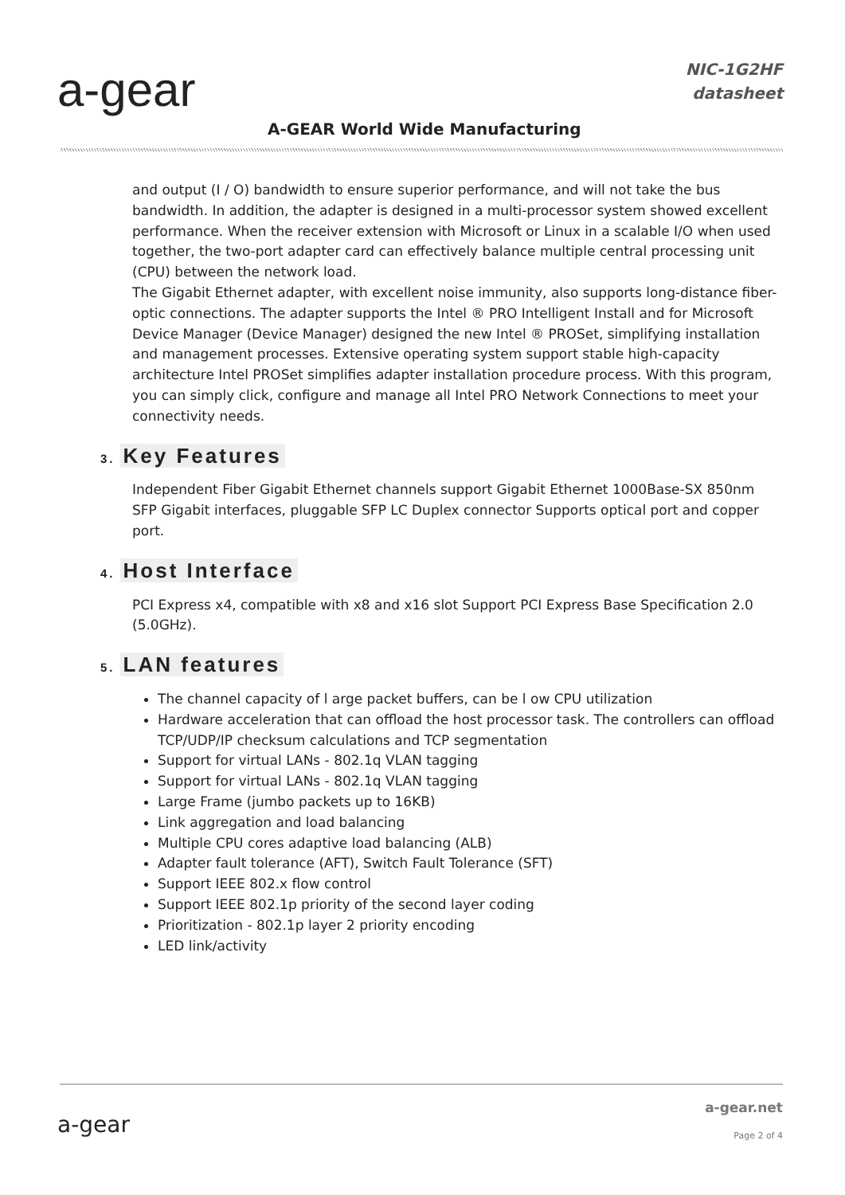a-gear
NIC-1G2HF
datasheet
A-GEAR World Wide Manufacturing
and output (I / O) bandwidth to ensure superior performance, and will not take the bus bandwidth. In addition, the adapter is designed in a multi-processor system showed excellent performance. When the receiver extension with Microsoft or Linux in a scalable I/O when used together, the two-port adapter card can effectively balance multiple central processing unit (CPU) between the network load.
The Gigabit Ethernet adapter, with excellent noise immunity, also supports long-distance fiber-optic connections. The adapter supports the Intel ® PRO Intelligent Install and for Microsoft Device Manager (Device Manager) designed the new Intel ® PROSet, simplifying installation and management processes. Extensive operating system support stable high-capacity architecture Intel PROSet simplifies adapter installation procedure process. With this program, you can simply click, configure and manage all Intel PRO Network Connections to meet your connectivity needs.
3. Key Features
Independent Fiber Gigabit Ethernet channels support Gigabit Ethernet 1000Base-SX 850nm SFP Gigabit interfaces, pluggable SFP LC Duplex connector Supports optical port and copper port.
4. Host Interface
PCI Express x4, compatible with x8 and x16 slot Support PCI Express Base Specification 2.0 (5.0GHz).
5. LAN features
The channel capacity of l arge packet buffers, can be l ow CPU utilization
Hardware acceleration that can offload the host processor task. The controllers can offload TCP/UDP/IP checksum calculations and TCP segmentation
Support for virtual LANs - 802.1q VLAN tagging
Support for virtual LANs - 802.1q VLAN tagging
Large Frame (jumbo packets up to 16KB)
Link aggregation and load balancing
Multiple CPU cores adaptive load balancing (ALB)
Adapter fault tolerance (AFT), Switch Fault Tolerance (SFT)
Support IEEE 802.x flow control
Support IEEE 802.1p priority of the second layer coding
Prioritization - 802.1p layer 2 priority encoding
LED link/activity
a-gear
a-gear.net
Page 2 of 4